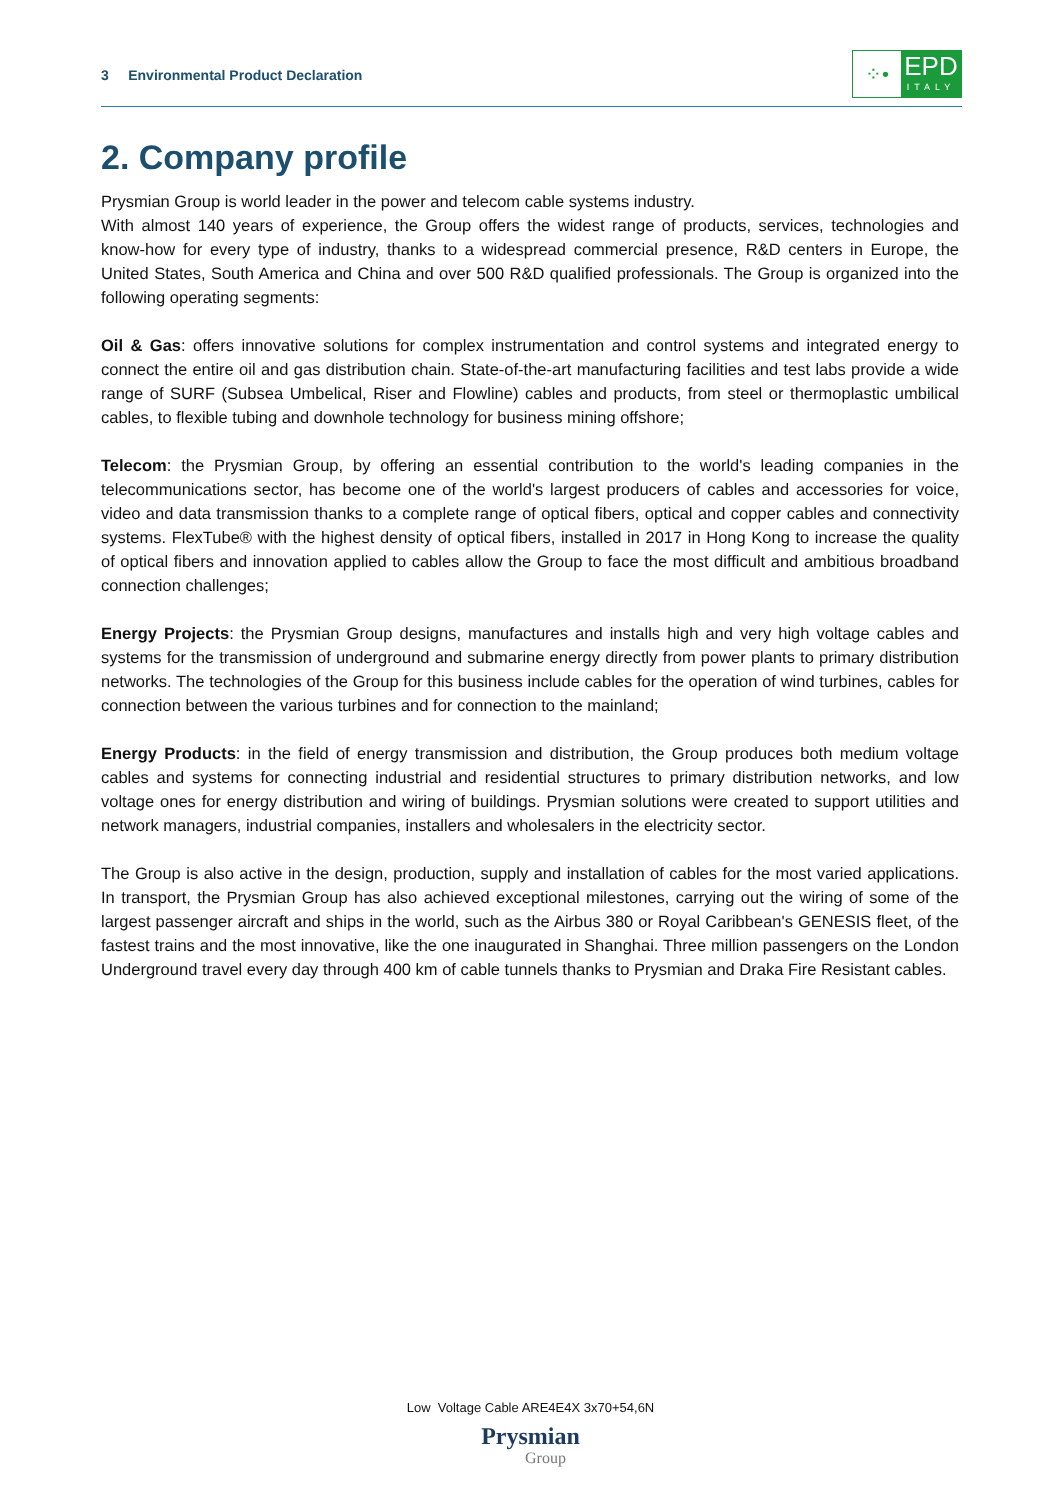3 Environmental Product Declaration
⁘•
EPD
ITALY
2. Company profile
Prysmian Group is world leader in the power and telecom cable systems industry.
With almost 140 years of experience, the Group offers the widest range of products, services, technologies and know-how for every type of industry, thanks to a widespread commercial presence, R&D centers in Europe, the United States, South America and China and over 500 R&D qualified professionals. The Group is organized into the following operating segments:
Oil & Gas: offers innovative solutions for complex instrumentation and control systems and integrated energy to connect the entire oil and gas distribution chain. State-of-the-art manufacturing facilities and test labs provide a wide range of SURF (Subsea Umbelical, Riser and Flowline) cables and products, from steel or thermoplastic umbilical cables, to flexible tubing and downhole technology for business mining offshore;
Telecom: the Prysmian Group, by offering an essential contribution to the world's leading companies in the telecommunications sector, has become one of the world's largest producers of cables and accessories for voice, video and data transmission thanks to a complete range of optical fibers, optical and copper cables and connectivity systems. FlexTube® with the highest density of optical fibers, installed in 2017 in Hong Kong to increase the quality of optical fibers and innovation applied to cables allow the Group to face the most difficult and ambitious broadband connection challenges;
Energy Projects: the Prysmian Group designs, manufactures and installs high and very high voltage cables and systems for the transmission of underground and submarine energy directly from power plants to primary distribution networks. The technologies of the Group for this business include cables for the operation of wind turbines, cables for connection between the various turbines and for connection to the mainland;
Energy Products: in the field of energy transmission and distribution, the Group produces both medium voltage cables and systems for connecting industrial and residential structures to primary distribution networks, and low voltage ones for energy distribution and wiring of buildings. Prysmian solutions were created to support utilities and network managers, industrial companies, installers and wholesalers in the electricity sector.
The Group is also active in the design, production, supply and installation of cables for the most varied applications. In transport, the Prysmian Group has also achieved exceptional milestones, carrying out the wiring of some of the largest passenger aircraft and ships in the world, such as the Airbus 380 or Royal Caribbean's GENESIS fleet, of the fastest trains and the most innovative, like the one inaugurated in Shanghai. Three million passengers on the London Underground travel every day through 400 km of cable tunnels thanks to Prysmian and Draka Fire Resistant cables.
Low Voltage Cable ARE4E4X 3x70+54,6N
Prysmian
Group